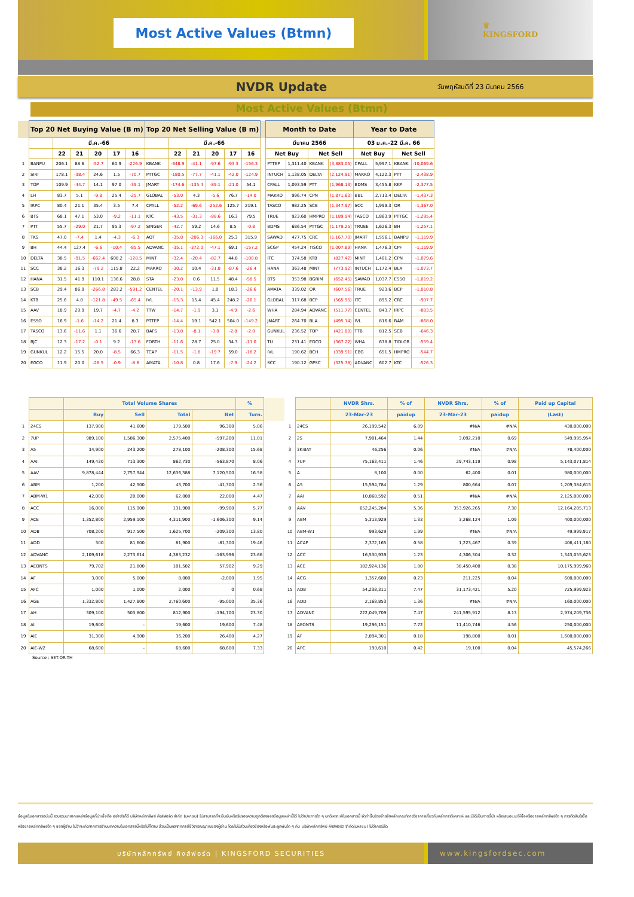Most Active Values (Btmn)
♛
KINGSFORD
NVDR Update วันพฤหัสบดีที่ 23 มีนาคม 2566
Most Active Values (Btmn)
| | Top 20 Net Buying Value (B m) | | | | | | Top 20 Net Selling Value (B m) | | | | | | | Month to Date | | | | Year to Date | | | |
| --- | --- | --- | --- | --- | --- | --- | --- | --- | --- | --- | --- | --- | --- | --- | --- | --- | --- | --- | --- | --- | --- |
| | | มี.ค.-66 | | | | | | มี.ค.-66 | | | | | | มีนาคม 2566 | | | | 03 ม.ค.-22 มี.ค. 66 | | | |
| | | 22 | 21 | 20 | 17 | 16 | | 22 | 21 | 20 | 17 | 16 | | Net Buy | | Net Sell | | Net Buy | | Net Sell | |
| 1 | BANPU | 206.1 | 88.6 | -52.7 | 60.9 | -226.9 | KBANK | -648.9 | -41.1 | -97.6 | -93.3 | -156.3 | | PTTEP | 1,311.40 | KBANK | (3,883.05) | CPALL | 5,997.1 | KBANK | -10,069.6 |
| 2 | SIRI | 178.1 | -38.4 | 24.6 | 1.5 | -70.7 | PTTGC | -180.5 | -77.7 | -41.1 | -42.0 | -124.9 | | INTUCH | 1,138.05 | DELTA | (2,124.91) | MAKRO | 4,122.3 | PTT | -2,438.9 |
| 3 | TOP | 109.9 | -44.7 | 14.1 | 97.0 | -39.1 | JMART | -174.6 | -135.4 | -89.1 | -21.0 | 54.1 | | CPALL | 1,093.59 | PTT | (1,968.13) | BDMS | 3,455.8 | KKP | -2,377.5 |
| 4 | LH | 83.7 | 5.1 | -9.8 | 25.4 | -25.7 | GLOBAL | -53.0 | 4.3 | -5.6 | 76.7 | -14.0 | | MAKRO | 996.74 | CPN | (1,871.63) | BBL | 2,713.4 | DELTA | -1,437.3 |
| 5 | IRPC | 80.4 | 21.1 | 35.4 | 3.5 | 7.4 | CPALL | -52.2 | -69.6 | -252.6 | 125.7 | 219.1 | | TASCO | 982.25 | SCB | (1,347.97) | SCC | 1,999.3 | OR | -1,367.0 |
| 6 | BTS | 68.1 | 47.1 | 53.0 | -9.2 | -11.1 | KTC | -43.5 | -31.3 | -88.6 | 16.3 | 79.5 | | TRUE | 923.60 | HMPRO | (1,189.94) | TASCO | 1,863.9 | PTTGC | -1,295.4 |
| 7 | PTT | 55.7 | -29.0 | 21.7 | 95.3 | -97.2 | SINGER | -42.7 | 59.2 | 14.6 | 8.5 | -0.8 | | BDMS | 686.54 | PTTGC | (1,179.25) | TRUEE | 1,626.3 | BH | -1,257.1 |
| 8 | TKS | 47.0 | -7.4 | 1.4 | -4.3 | -6.3 | AOT | -35.8 | -206.3 | -166.0 | 25.3 | 315.9 | | SAWAD | 477.75 | CRC | (1,167.70) | JMART | 1,556.1 | BANPU | -1,119.9 |
| 9 | BH | 44.4 | 127.4 | -6.6 | -10.4 | -85.5 | ADVANC | -35.1 | -372.0 | -47.1 | 69.1 | -157.2 | | SCGP | 454.24 | TISCO | (1,007.89) | HANA | 1,476.3 | CPF | -1,119.9 |
| 10 | DELTA | 38.5 | -91.5 | -662.4 | 608.2 | -128.5 | MINT | -32.4 | -20.4 | -82.7 | 44.8 | -100.8 | | ITC | 374.58 | KTB | (827.42) | MINT | 1,401.2 | CPN | -1,079.6 |
| 11 | SCC | 38.2 | 16.3 | -79.2 | 115.8 | 22.2 | MAKRO | -30.2 | 10.4 | -31.8 | -87.6 | -26.4 | | HANA | 363.48 | MINT | (773.92) | INTUCH | 1,172.4 | BLA | -1,073.7 |
| 12 | HANA | 31.5 | 41.9 | 110.1 | 136.6 | 28.8 | STA | -23.0 | 0.6 | 11.5 | 48.4 | -58.5 | | BTS | 353.98 | BGRIM | (652.45) | SAWAD | 1,037.7 | ESSO | -1,019.2 |
| 13 | SCB | 29.4 | 86.9 | -266.8 | 283.2 | -591.2 | CENTEL | -20.1 | -13.9 | 1.0 | 18.3 | -26.6 | | AMATA | 339.02 | OR | (607.56) | TRUE | 923.6 | BCP | -1,010.8 |
| 14 | KTB | 25.6 | 4.8 | -121.8 | -49.5 | -65.4 | IVL | -15.3 | 15.4 | 45.4 | 248.2 | -26.1 | | GLOBAL | 317.68 | BCP | (565.95) | ITC | 895.2 | CRC | -907.7 |
| 15 | AAV | 18.9 | 29.9 | 19.7 | -4.7 | -4.2 | TTW | -14.7 | -1.9 | 3.1 | -4.9 | -2.6 | | WHA | 284.94 | ADVANC | (511.77) | CENTEL | 843.7 | IRPC | -883.5 |
| 16 | ESSO | 16.9 | -1.6 | -14.2 | 21.4 | 8.3 | PTTEP | -14.4 | 19.1 | 542.1 | 504.0 | -149.2 | | JMART | 264.70 | BLA | (495.14) | IVL | 816.6 | BAM | -868.0 |
| 17 | TASCO | 13.6 | -11.6 | 1.1 | 36.6 | 28.7 | BAFS | -13.8 | -8.1 | -3.0 | -2.8 | -2.0 | | GUNKUL | 236.52 | TOP | (421.80) | TTB | 812.5 | SCB | -646.3 |
| 18 | BJC | 12.3 | -17.2 | -0.1 | 9.2 | -13.6 | FORTH | -11.6 | 28.7 | 25.0 | 34.3 | -11.0 | | TLI | 231.41 | EGCO | (367.22) | WHA | 678.8 | TIDLOR | -559.4 |
| 19 | GUNKUL | 12.2 | 15.5 | 20.0 | -8.5 | 66.3 | TCAP | -11.5 | -1.8 | -19.7 | 59.0 | -18.2 | | IVL | 190.62 | BCH | (339.51) | CBG | 651.5 | HMPRO | -544.7 |
| 20 | EGCO | 11.9 | 20.0 | -28.5 | -0.9 | -8.6 | AMATA | -10.8 | 0.8 | 17.6 | -7.9 | -24.2 | | SCC | 190.12 | GPSC | (325.78) | ADVANC | 602.7 | KTC | -526.3 |
| | | Total Volume Shares | | | | % | | | | NVDR Shrs. | % of | NVDR Shrs. | % of | Paid up Capital |
| --- | --- | --- | --- | --- | --- | --- | --- | --- | --- | --- | --- | --- | --- | --- |
| | | Buy | Sell | Total | Net | Turn. | | | | 23-Mar-23 | paidup | 23-Mar-23 | paidup | (Last) |
| 1 | 24CS | 137,900 | 41,600 | 179,500 | 96,300 | 5.06 | | 1 | 24CS | 26,199,542 | 6.09 | #N/A | #N/A | 430,000,000 |
| 2 | 7UP | 989,100 | 1,586,300 | 2,575,400 | -597,200 | 11.01 | | 2 | 2S | 7,901,464 | 1.44 | 3,092,210 | 0.69 | 549,995,954 |
| 3 | A5 | 34,900 | 243,200 | 278,100 | -208,300 | 15.68 | | 3 | 3K-BAT | 46,256 | 0.06 | #N/A | #N/A | 78,400,000 |
| 4 | AAI | 149,430 | 713,300 | 862,730 | -563,870 | 8.06 | | 4 | 7UP | 75,163,411 | 1.46 | 29,743,119 | 0.98 | 5,143,071,814 |
| 5 | AAV | 9,878,444 | 2,757,944 | 12,636,388 | 7,120,500 | 16.58 | | 5 | A | 8,100 | 0.00 | 62,400 | 0.01 | 980,000,000 |
| 6 | ABM | 1,200 | 42,500 | 43,700 | -41,300 | 2.56 | | 6 | A5 | 15,594,784 | 1.29 | 800,664 | 0.07 | 1,209,384,615 |
| 7 | ABM-W1 | 42,000 | 20,000 | 62,000 | 22,000 | 4.47 | | 7 | AAI | 10,868,592 | 0.51 | #N/A | #N/A | 2,125,000,000 |
| 8 | ACC | 16,000 | 115,900 | 131,900 | -99,900 | 5.77 | | 8 | AAV | 652,245,284 | 5.36 | 353,926,265 | 7.30 | 12,164,285,713 |
| 9 | ACE | 1,352,800 | 2,959,100 | 4,311,900 | -1,606,300 | 9.14 | | 9 | ABM | 5,313,929 | 1.33 | 3,268,124 | 1.09 | 400,000,000 |
| 10 | ADB | 708,200 | 917,500 | 1,625,700 | -209,300 | 13.80 | | 10 | ABM-W1 | 993,629 | 1.99 | #N/A | #N/A | 49,999,917 |
| 11 | ADD | 300 | 81,600 | 81,900 | -81,300 | 19.46 | | 11 | ACAP | 2,372,165 | 0.58 | 1,223,467 | 0.39 | 406,411,160 |
| 12 | ADVANC | 2,109,618 | 2,273,614 | 4,383,232 | -163,996 | 23.66 | | 12 | ACC | 16,530,939 | 1.23 | 4,306,304 | 0.32 | 1,343,055,623 |
| 13 | AEONTS | 79,702 | 21,800 | 101,502 | 57,902 | 9.29 | | 13 | ACE | 182,924,136 | 1.80 | 38,450,400 | 0.38 | 10,175,999,960 |
| 14 | AF | 3,000 | 5,000 | 8,000 | -2,000 | 1.95 | | 14 | ACG | 1,357,600 | 0.23 | 211,225 | 0.04 | 600,000,000 |
| 15 | AFC | 1,000 | 1,000 | 2,000 | 0 | 0.68 | | 15 | ADB | 54,238,311 | 7.47 | 31,173,421 | 5.20 | 725,999,923 |
| 16 | AGE | 1,332,800 | 1,427,800 | 2,760,600 | -95,000 | 35.36 | | 16 | ADD | 2,168,853 | 1.36 | #N/A | #N/A | 160,000,000 |
| 17 | AH | 309,100 | 503,800 | 812,900 | -194,700 | 23.30 | | 17 | ADVANC | 222,049,709 | 7.47 | 241,595,912 | 8.13 | 2,974,209,736 |
| 18 | AI | 19,600 | - | 19,600 | 19,600 | 7.48 | | 18 | AEONTS | 19,296,151 | 7.72 | 11,410,746 | 4.56 | 250,000,000 |
| 19 | AIE | 31,300 | 4,900 | 36,200 | 26,400 | 4.27 | | 19 | AF | 2,894,301 | 0.18 | 198,800 | 0.01 | 1,600,000,000 |
| 20 | AIE-W2 | 68,600 | - | 68,600 | 68,600 | 7.33 | | 20 | AFC | 190,610 | 0.42 | 19,100 | 0.04 | 45,574,266 |
Source : SET.OR.TH
ข้อมูลในเอกสารฉบับนี้ รวบรวมมาจากแหล่งข้อมูลที่น่าเชื่อถือ อย่างไรก็ดี บริษัทหลักทรัพย์ คิงส์ฟอร์ด จำกัด (มหาชน) ไม่สามารถที่จะยืนยันหรือรับรองความถูกต้องของข้อมูลเหล่านี้ได้ ไม่ว่าประการใด ๆ บทวิเคราะห์ในเอกสารนี้ จัดทำขึ้นโดยอ้างอิงหลักเกณฑ์ทางวิชาการเกี่ยวกับหลักการวิเคราะห์ และมิได้เป็นการชี้นำ หรือเสนอแนะให้ซื้อหรือขายหลักทรัพย์ใด ๆ การตัดสินใจซื้อหรือขายหลักทรัพย์ใด ๆ ของผู้อ่าน ไม่ว่าจะเกิดจากการอ่านบทความในเอกสารนี้หรือไม่ก็ตาม ล้วนเป็นผลจากการใช้วิจารณญาณของผู้อ่าน โดยไม่มีส่วนเกี่ยวข้องหรือพันธะผูกพันใด ๆ กับ บริษัทหลักทรัพย์ คิงส์ฟอร์ด จำกัด(มหาชน) ไม่ว่ากรณีใด
บริษัทหลักทรัพย์ คิงส์ฟอร์ด | KINGSFORD SECURITIES
www.kingsfordsec.com